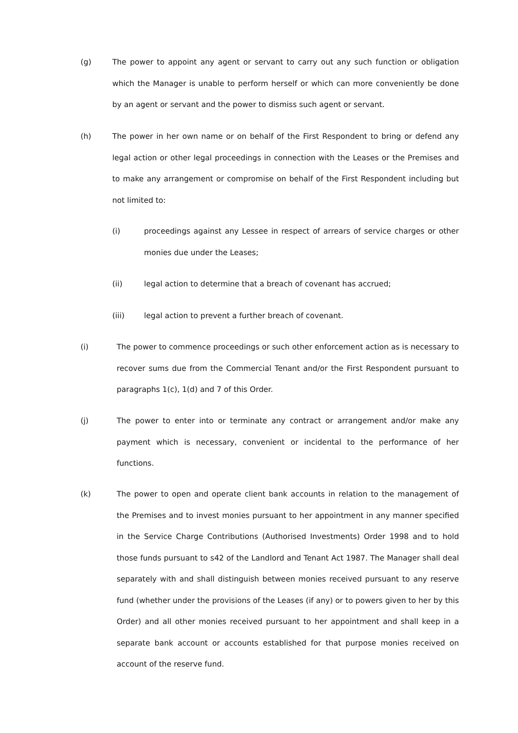(g) The power to appoint any agent or servant to carry out any such function or obligation which the Manager is unable to perform herself or which can more conveniently be done by an agent or servant and the power to dismiss such agent or servant.
(h) The power in her own name or on behalf of the First Respondent to bring or defend any legal action or other legal proceedings in connection with the Leases or the Premises and to make any arrangement or compromise on behalf of the First Respondent including but not limited to:
(i) proceedings against any Lessee in respect of arrears of service charges or other monies due under the Leases;
(ii) legal action to determine that a breach of covenant has accrued;
(iii) legal action to prevent a further breach of covenant.
(i) The power to commence proceedings or such other enforcement action as is necessary to recover sums due from the Commercial Tenant and/or the First Respondent pursuant to paragraphs 1(c), 1(d) and 7 of this Order.
(j) The power to enter into or terminate any contract or arrangement and/or make any payment which is necessary, convenient or incidental to the performance of her functions.
(k) The power to open and operate client bank accounts in relation to the management of the Premises and to invest monies pursuant to her appointment in any manner specified in the Service Charge Contributions (Authorised Investments) Order 1998 and to hold those funds pursuant to s42 of the Landlord and Tenant Act 1987. The Manager shall deal separately with and shall distinguish between monies received pursuant to any reserve fund (whether under the provisions of the Leases (if any) or to powers given to her by this Order) and all other monies received pursuant to her appointment and shall keep in a separate bank account or accounts established for that purpose monies received on account of the reserve fund.